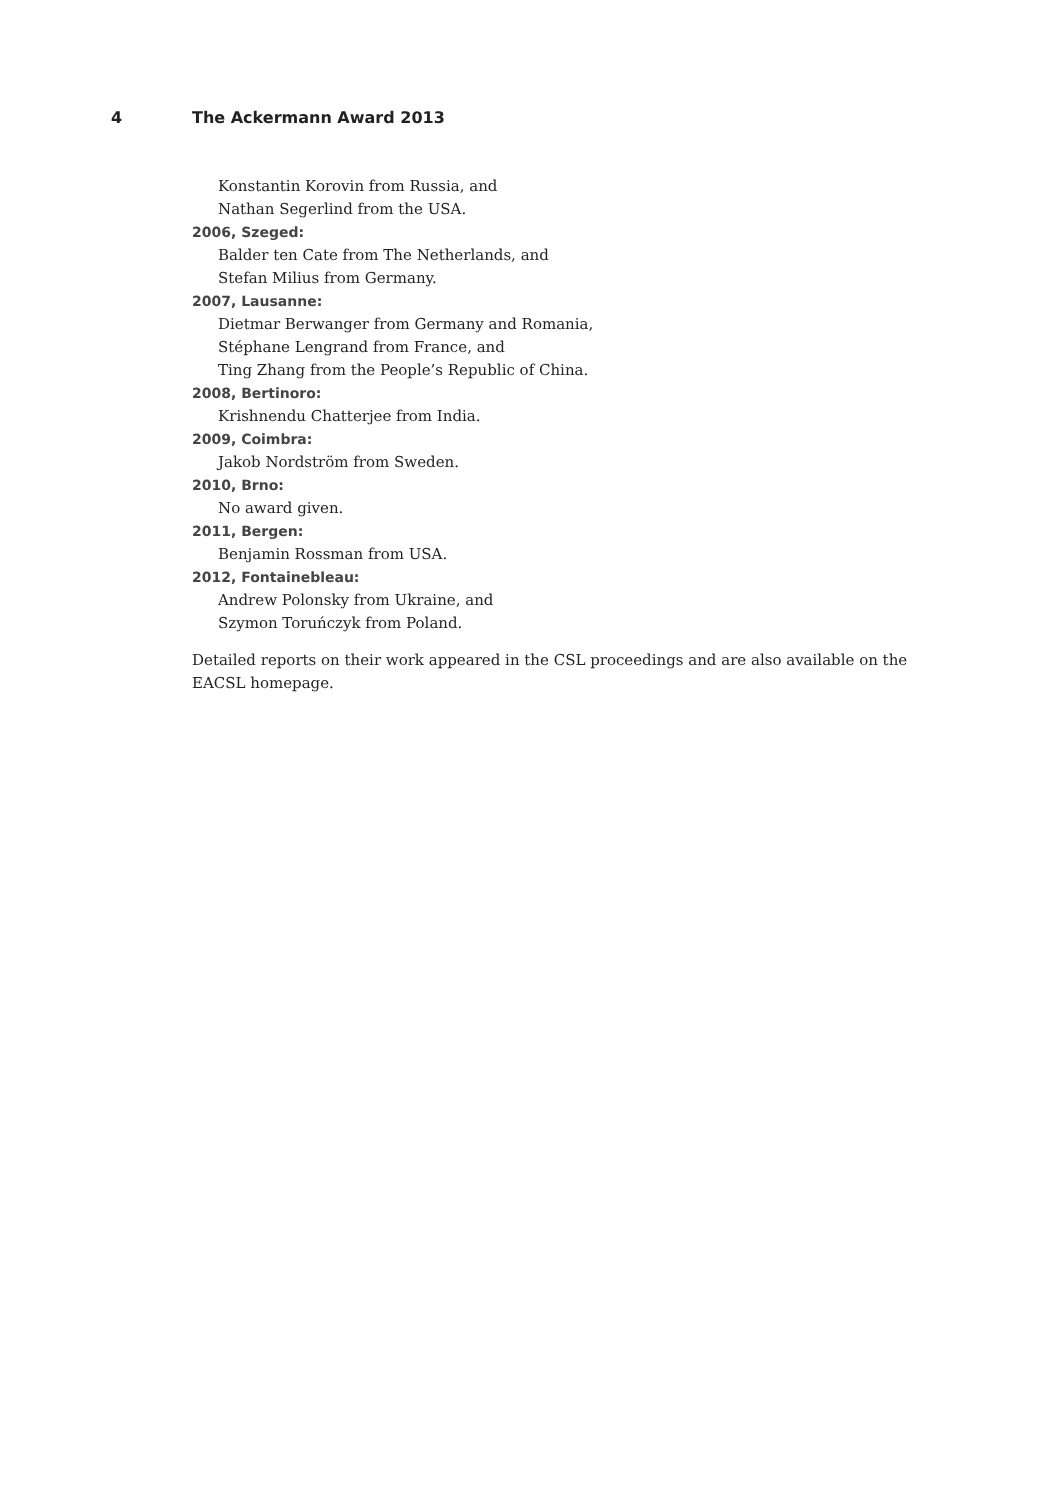4 The Ackermann Award 2013
Konstantin Korovin from Russia, and
Nathan Segerlind from the USA.
2006, Szeged:
Balder ten Cate from The Netherlands, and
Stefan Milius from Germany.
2007, Lausanne:
Dietmar Berwanger from Germany and Romania,
Stéphane Lengrand from France, and
Ting Zhang from the People’s Republic of China.
2008, Bertinoro:
Krishnendu Chatterjee from India.
2009, Coimbra:
Jakob Nordström from Sweden.
2010, Brno:
No award given.
2011, Bergen:
Benjamin Rossman from USA.
2012, Fontainebleau:
Andrew Polonsky from Ukraine, and
Szymon Toruńczyk from Poland.
Detailed reports on their work appeared in the CSL proceedings and are also available on the EACSL homepage.